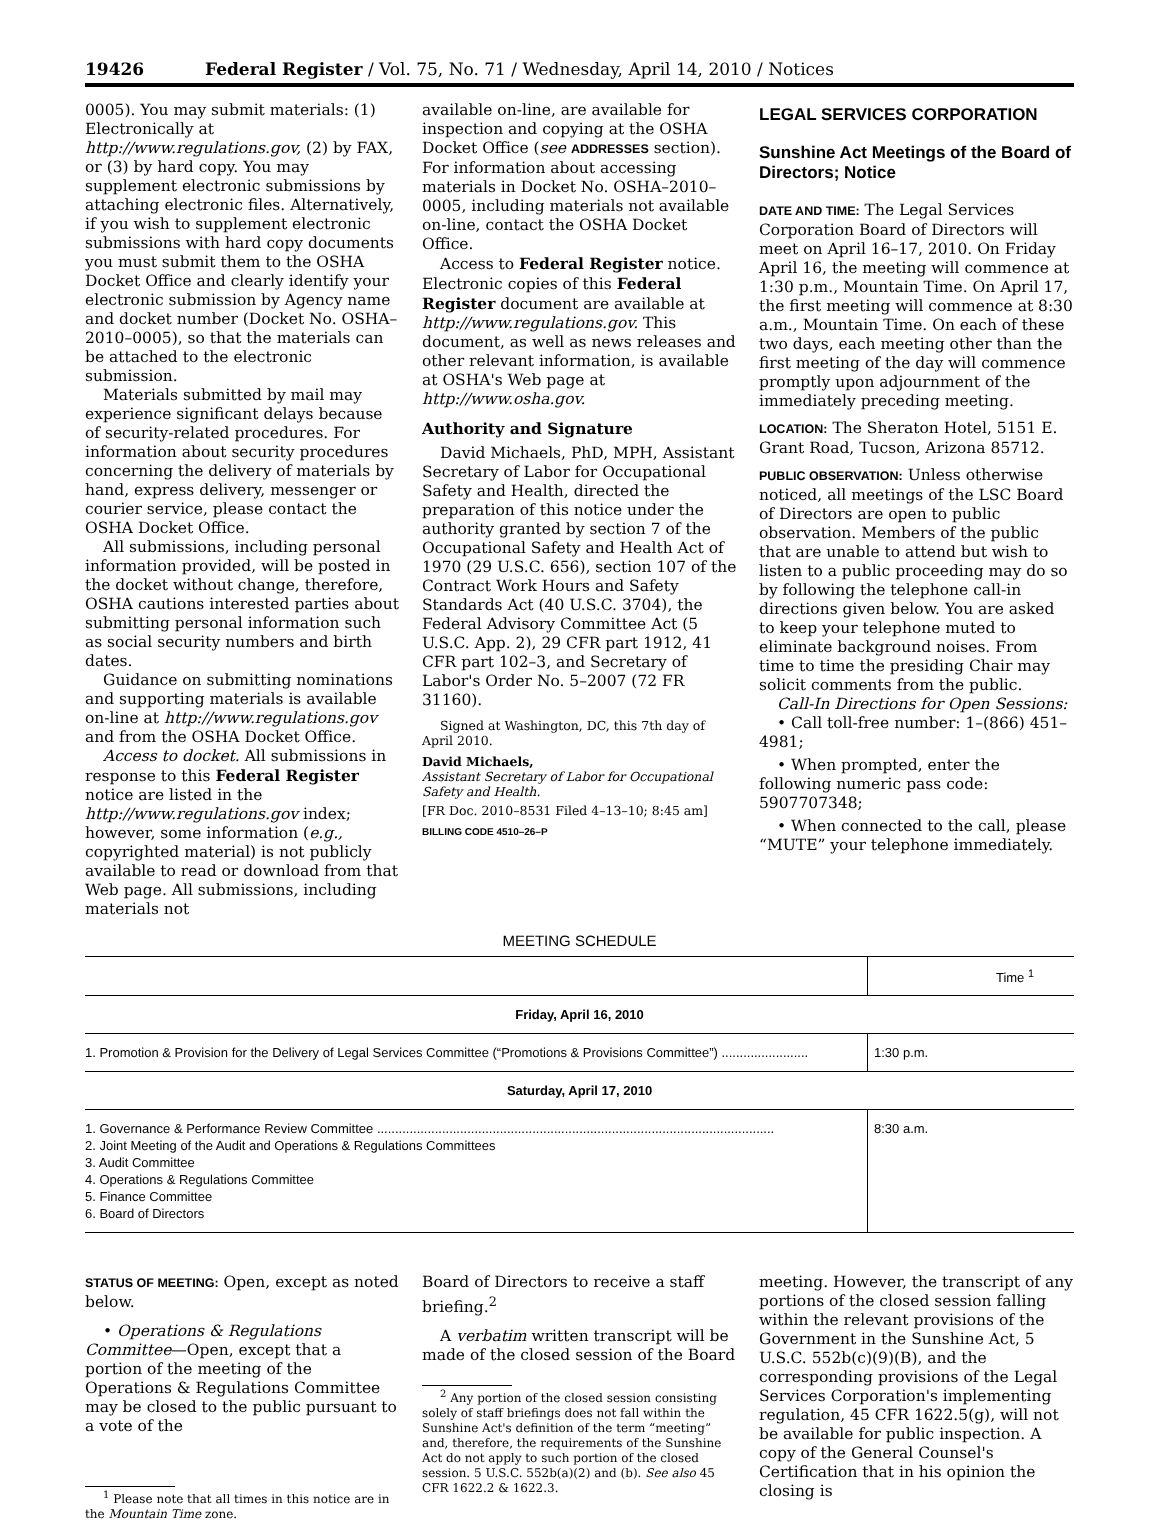19426 Federal Register / Vol. 75, No. 71 / Wednesday, April 14, 2010 / Notices
0005). You may submit materials: (1) Electronically at http://www.regulations.gov, (2) by FAX, or (3) by hard copy. You may supplement electronic submissions by attaching electronic files. Alternatively, if you wish to supplement electronic submissions with hard copy documents you must submit them to the OSHA Docket Office and clearly identify your electronic submission by Agency name and docket number (Docket No. OSHA–2010–0005), so that the materials can be attached to the electronic submission.
Materials submitted by mail may experience significant delays because of security-related procedures. For information about security procedures concerning the delivery of materials by hand, express delivery, messenger or courier service, please contact the OSHA Docket Office.
All submissions, including personal information provided, will be posted in the docket without change, therefore, OSHA cautions interested parties about submitting personal information such as social security numbers and birth dates.
Guidance on submitting nominations and supporting materials is available on-line at http://www.regulations.gov and from the OSHA Docket Office.
Access to docket. All submissions in response to this Federal Register notice are listed in the http://www.regulations.gov index; however, some information (e.g., copyrighted material) is not publicly available to read or download from that Web page. All submissions, including materials not
available on-line, are available for inspection and copying at the OSHA Docket Office (see ADDRESSES section). For information about accessing materials in Docket No. OSHA–2010–0005, including materials not available on-line, contact the OSHA Docket Office.
Access to Federal Register notice. Electronic copies of this Federal Register document are available at http://www.regulations.gov. This document, as well as news releases and other relevant information, is available at OSHA's Web page at http://www.osha.gov.
Authority and Signature
David Michaels, PhD, MPH, Assistant Secretary of Labor for Occupational Safety and Health, directed the preparation of this notice under the authority granted by section 7 of the Occupational Safety and Health Act of 1970 (29 U.S.C. 656), section 107 of the Contract Work Hours and Safety Standards Act (40 U.S.C. 3704), the Federal Advisory Committee Act (5 U.S.C. App. 2), 29 CFR part 1912, 41 CFR part 102–3, and Secretary of Labor's Order No. 5–2007 (72 FR 31160).
Signed at Washington, DC, this 7th day of April 2010.
David Michaels,
Assistant Secretary of Labor for Occupational Safety and Health.
[FR Doc. 2010–8531 Filed 4–13–10; 8:45 am]
BILLING CODE 4510–26–P
LEGAL SERVICES CORPORATION
Sunshine Act Meetings of the Board of Directors; Notice
DATE AND TIME: The Legal Services Corporation Board of Directors will meet on April 16–17, 2010. On Friday April 16, the meeting will commence at 1:30 p.m., Mountain Time. On April 17, the first meeting will commence at 8:30 a.m., Mountain Time. On each of these two days, each meeting other than the first meeting of the day will commence promptly upon adjournment of the immediately preceding meeting.
LOCATION: The Sheraton Hotel, 5151 E. Grant Road, Tucson, Arizona 85712.
PUBLIC OBSERVATION: Unless otherwise noticed, all meetings of the LSC Board of Directors are open to public observation. Members of the public that are unable to attend but wish to listen to a public proceeding may do so by following the telephone call-in directions given below. You are asked to keep your telephone muted to eliminate background noises. From time to time the presiding Chair may solicit comments from the public.
Call-In Directions for Open Sessions:
• Call toll-free number: 1–(866) 451–4981;
• When prompted, enter the following numeric pass code: 5907707348;
• When connected to the call, please “MUTE” your telephone immediately.
MEETING SCHEDULE
| | Time <sup>1</sup> |
| --- | --- |
| Friday, April 16, 2010 | |
| 1. Promotion & Provision for the Delivery of Legal Services Committee (“Promotions & Provisions Committee”) ........................ | 1:30 p.m. |
| Saturday, April 17, 2010 | |
| 1. Governance & Performance Review Committee .............................................................................................................. 2. Joint Meeting of the Audit and Operations & Regulations Committees 3. Audit Committee 4. Operations & Regulations Committee 5. Finance Committee 6. Board of Directors | 8:30 a.m. |
STATUS OF MEETING: Open, except as noted below.
• Operations & Regulations Committee—Open, except that a portion of the meeting of the Operations & Regulations Committee may be closed to the public pursuant to a vote of the
<sup>1</sup> Please note that all times in this notice are in the Mountain Time zone.
Board of Directors to receive a staff briefing.<sup>2</sup>
A verbatim written transcript will be made of the closed session of the Board
<sup>2</sup> Any portion of the closed session consisting solely of staff briefings does not fall within the Sunshine Act's definition of the term “meeting” and, therefore, the requirements of the Sunshine Act do not apply to such portion of the closed session. 5 U.S.C. 552b(a)(2) and (b). See also 45 CFR 1622.2 & 1622.3.
meeting. However, the transcript of any portions of the closed session falling within the relevant provisions of the Government in the Sunshine Act, 5 U.S.C. 552b(c)(9)(B), and the corresponding provisions of the Legal Services Corporation's implementing regulation, 45 CFR 1622.5(g), will not be available for public inspection. A copy of the General Counsel's Certification that in his opinion the closing is